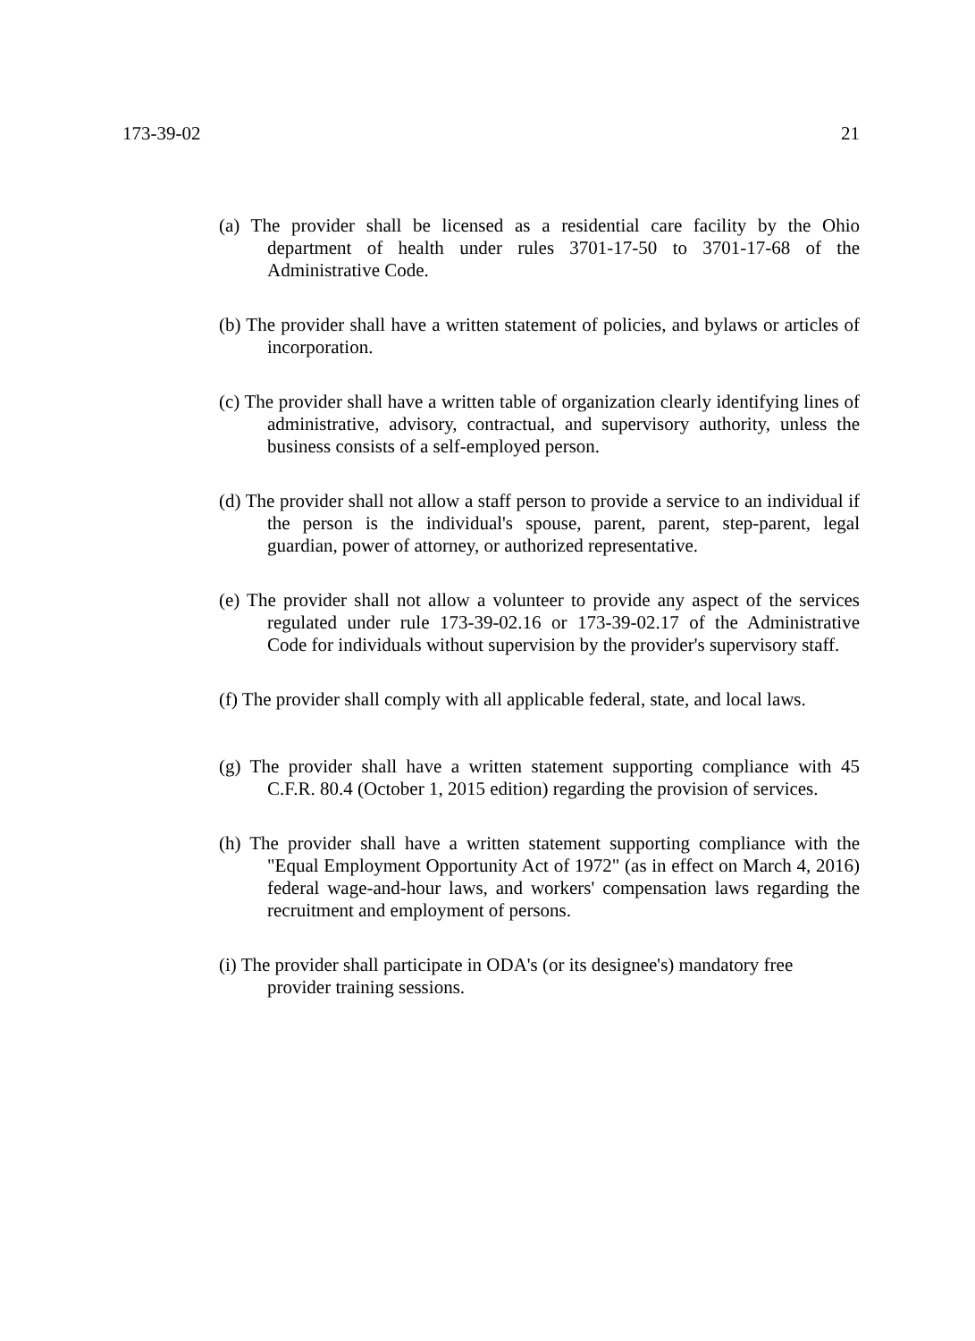173-39-02 21
(a) The provider shall be licensed as a residential care facility by the Ohio department of health under rules 3701-17-50 to 3701-17-68 of the Administrative Code.
(b) The provider shall have a written statement of policies, and bylaws or articles of incorporation.
(c) The provider shall have a written table of organization clearly identifying lines of administrative, advisory, contractual, and supervisory authority, unless the business consists of a self-employed person.
(d) The provider shall not allow a staff person to provide a service to an individual if the person is the individual's spouse, parent, parent, step-parent, legal guardian, power of attorney, or authorized representative.
(e) The provider shall not allow a volunteer to provide any aspect of the services regulated under rule 173-39-02.16 or 173-39-02.17 of the Administrative Code for individuals without supervision by the provider's supervisory staff.
(f) The provider shall comply with all applicable federal, state, and local laws.
(g) The provider shall have a written statement supporting compliance with 45 C.F.R. 80.4 (October 1, 2015 edition) regarding the provision of services.
(h) The provider shall have a written statement supporting compliance with the "Equal Employment Opportunity Act of 1972" (as in effect on March 4, 2016) federal wage-and-hour laws, and workers' compensation laws regarding the recruitment and employment of persons.
(i) The provider shall participate in ODA's (or its designee's) mandatory free provider training sessions.